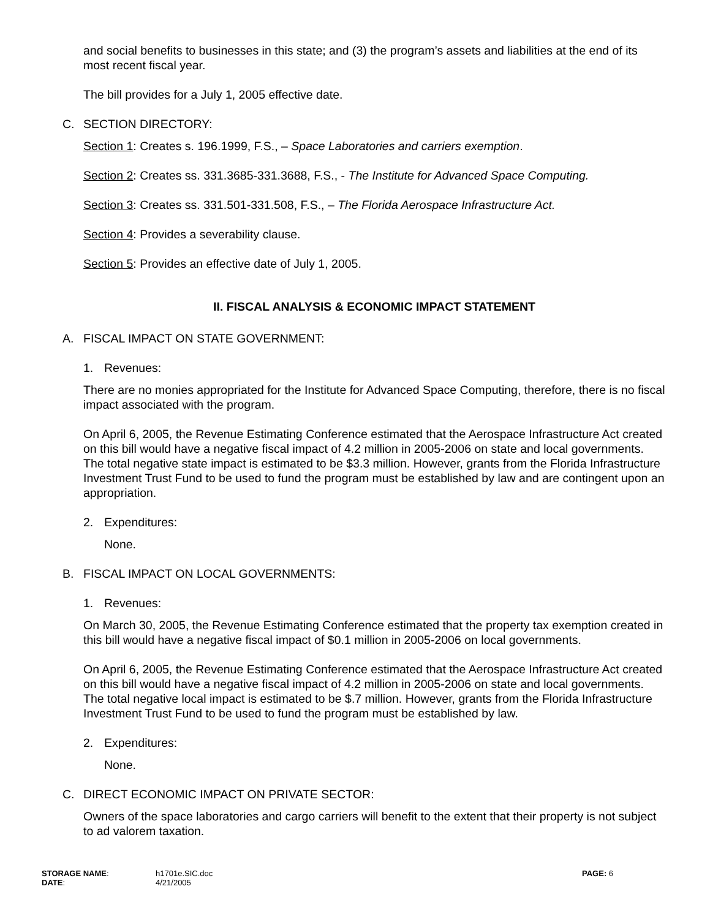and social benefits to businesses in this state; and (3) the program’s assets and liabilities at the end of its most recent fiscal year.
The bill provides for a July 1, 2005 effective date.
C. SECTION DIRECTORY:
Section 1: Creates s. 196.1999, F.S., – Space Laboratories and carriers exemption.
Section 2: Creates ss. 331.3685-331.3688, F.S., - The Institute for Advanced Space Computing.
Section 3: Creates ss. 331.501-331.508, F.S., – The Florida Aerospace Infrastructure Act.
Section 4: Provides a severability clause.
Section 5: Provides an effective date of July 1, 2005.
II. FISCAL ANALYSIS & ECONOMIC IMPACT STATEMENT
A. FISCAL IMPACT ON STATE GOVERNMENT:
1. Revenues:
There are no monies appropriated for the Institute for Advanced Space Computing, therefore, there is no fiscal impact associated with the program.
On April 6, 2005, the Revenue Estimating Conference estimated that the Aerospace Infrastructure Act created on this bill would have a negative fiscal impact of 4.2 million in 2005-2006 on state and local governments. The total negative state impact is estimated to be $3.3 million. However, grants from the Florida Infrastructure Investment Trust Fund to be used to fund the program must be established by law and are contingent upon an appropriation.
2. Expenditures:
None.
B. FISCAL IMPACT ON LOCAL GOVERNMENTS:
1. Revenues:
On March 30, 2005, the Revenue Estimating Conference estimated that the property tax exemption created in this bill would have a negative fiscal impact of $0.1 million in 2005-2006 on local governments.
On April 6, 2005, the Revenue Estimating Conference estimated that the Aerospace Infrastructure Act created on this bill would have a negative fiscal impact of 4.2 million in 2005-2006 on state and local governments. The total negative local impact is estimated to be $.7 million. However, grants from the Florida Infrastructure Investment Trust Fund to be used to fund the program must be established by law.
2. Expenditures:
None.
C. DIRECT ECONOMIC IMPACT ON PRIVATE SECTOR:
Owners of the space laboratories and cargo carriers will benefit to the extent that their property is not subject to ad valorem taxation.
STORAGE NAME:
DATE:
h1701e.SIC.doc
4/21/2005
PAGE: 6